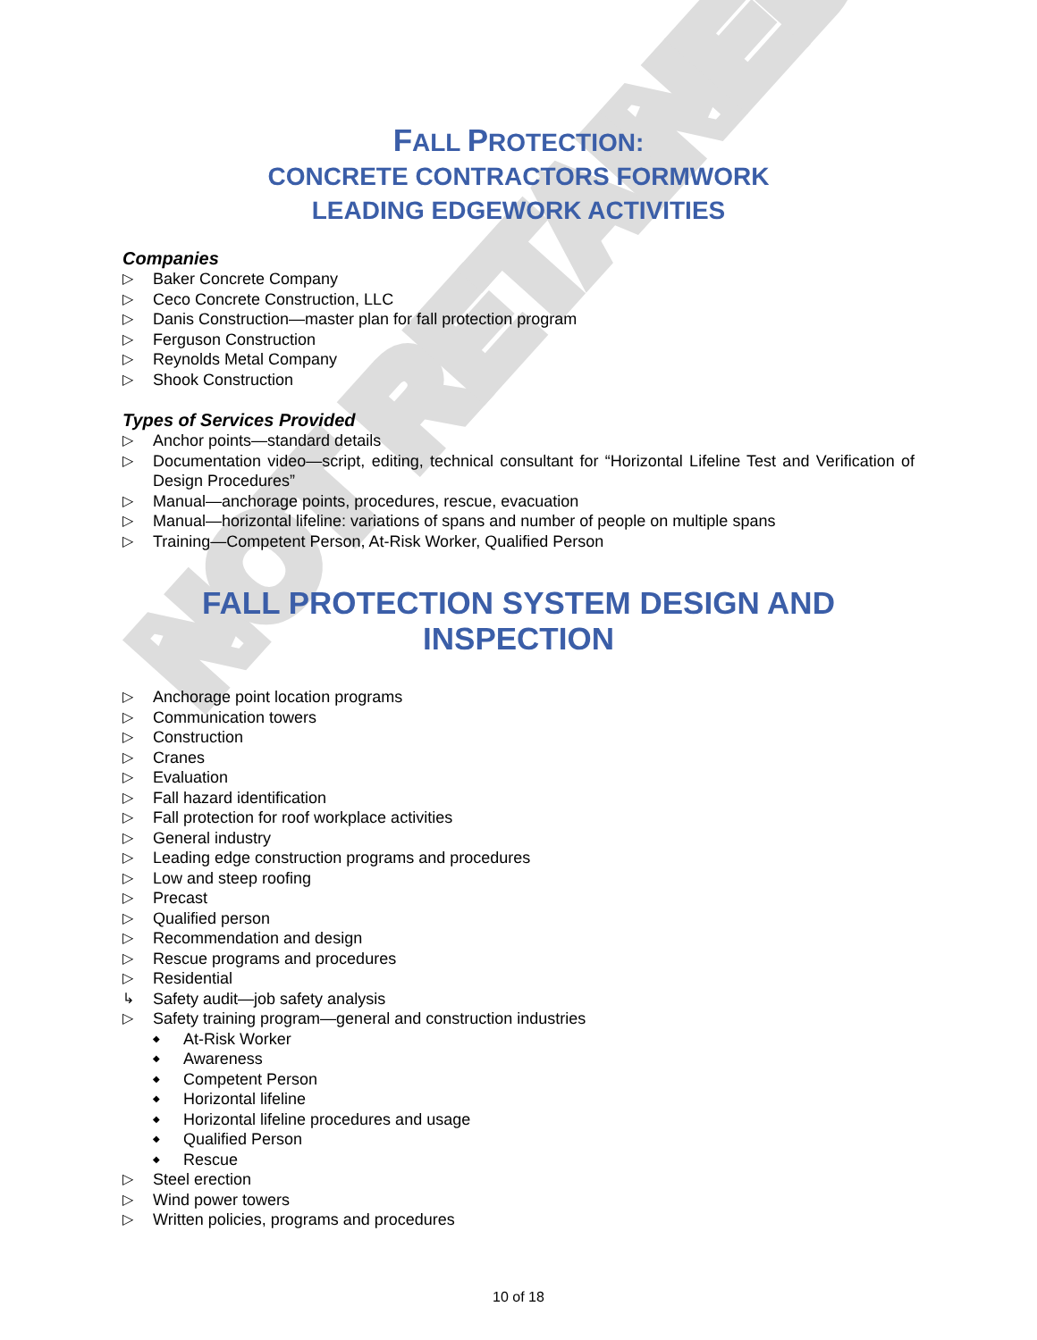NOT RETAINED
FALL PROTECTION:
CONCRETE CONTRACTORS FORMWORK
LEADING EDGEWORK ACTIVITIES
Companies
▷ Baker Concrete Company
▷ Ceco Concrete Construction, LLC
▷ Danis Construction—master plan for fall protection program
▷ Ferguson Construction
▷ Reynolds Metal Company
▷ Shook Construction
Types of Services Provided
▷ Anchor points—standard details
▷ Documentation video—script, editing, technical consultant for “Horizontal Lifeline Test and Verification of Design Procedures”
▷ Manual—anchorage points, procedures, rescue, evacuation
▷ Manual—horizontal lifeline: variations of spans and number of people on multiple spans
▷ Training—Competent Person, At-Risk Worker, Qualified Person
FALL PROTECTION SYSTEM DESIGN AND INSPECTION
▷ Anchorage point location programs
▷ Communication towers
▷ Construction
▷ Cranes
▷ Evaluation
▷ Fall hazard identification
▷ Fall protection for roof workplace activities
▷ General industry
▷ Leading edge construction programs and procedures
▷ Low and steep roofing
▷ Precast
▷ Qualified person
▷ Recommendation and design
▷ Rescue programs and procedures
▷ Residential
↳ Safety audit—job safety analysis
▷ Safety training program—general and construction industries
◆ At-Risk Worker
◆ Awareness
◆ Competent Person
◆ Horizontal lifeline
◆ Horizontal lifeline procedures and usage
◆ Qualified Person
◆ Rescue
▷ Steel erection
▷ Wind power towers
▷ Written policies, programs and procedures
10 of 18